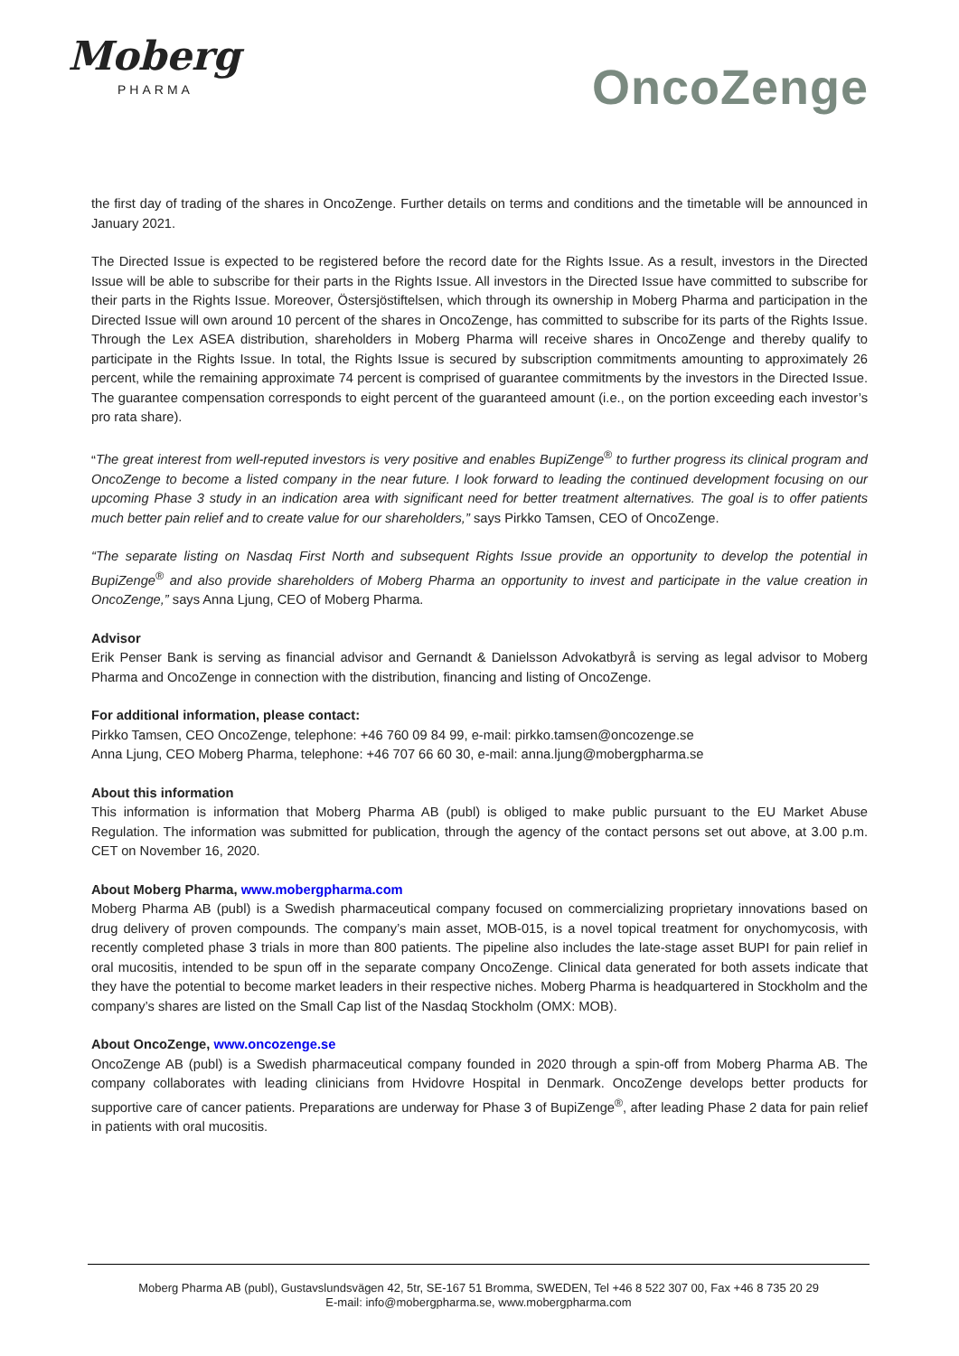Moberg
PHARMA
OncoZenge
the first day of trading of the shares in OncoZenge. Further details on terms and conditions and the timetable will be announced in January 2021.
The Directed Issue is expected to be registered before the record date for the Rights Issue. As a result, investors in the Directed Issue will be able to subscribe for their parts in the Rights Issue. All investors in the Directed Issue have committed to subscribe for their parts in the Rights Issue. Moreover, Östersjöstiftelsen, which through its ownership in Moberg Pharma and participation in the Directed Issue will own around 10 percent of the shares in OncoZenge, has committed to subscribe for its parts of the Rights Issue. Through the Lex ASEA distribution, shareholders in Moberg Pharma will receive shares in OncoZenge and thereby qualify to participate in the Rights Issue. In total, the Rights Issue is secured by subscription commitments amounting to approximately 26 percent, while the remaining approximate 74 percent is comprised of guarantee commitments by the investors in the Directed Issue. The guarantee compensation corresponds to eight percent of the guaranteed amount (i.e., on the portion exceeding each investor’s pro rata share).
“The great interest from well-reputed investors is very positive and enables BupiZenge<sup>®</sup> to further progress its clinical program and OncoZenge to become a listed company in the near future. I look forward to leading the continued development focusing on our upcoming Phase 3 study in an indication area with significant need for better treatment alternatives. The goal is to offer patients much better pain relief and to create value for our shareholders,” says Pirkko Tamsen, CEO of OncoZenge.
“The separate listing on Nasdaq First North and subsequent Rights Issue provide an opportunity to develop the potential in BupiZenge<sup>®</sup> and also provide shareholders of Moberg Pharma an opportunity to invest and participate in the value creation in OncoZenge,” says Anna Ljung, CEO of Moberg Pharma.
Advisor
Erik Penser Bank is serving as financial advisor and Gernandt & Danielsson Advokatbyrå is serving as legal advisor to Moberg Pharma and OncoZenge in connection with the distribution, financing and listing of OncoZenge.
For additional information, please contact:
Pirkko Tamsen, CEO OncoZenge, telephone: +46 760 09 84 99, e-mail: pirkko.tamsen@oncozenge.se
Anna Ljung, CEO Moberg Pharma, telephone: +46 707 66 60 30, e-mail: anna.ljung@mobergpharma.se
About this information
This information is information that Moberg Pharma AB (publ) is obliged to make public pursuant to the EU Market Abuse Regulation. The information was submitted for publication, through the agency of the contact persons set out above, at 3.00 p.m. CET on November 16, 2020.
About Moberg Pharma, www.mobergpharma.com
Moberg Pharma AB (publ) is a Swedish pharmaceutical company focused on commercializing proprietary innovations based on drug delivery of proven compounds. The company’s main asset, MOB-015, is a novel topical treatment for onychomycosis, with recently completed phase 3 trials in more than 800 patients. The pipeline also includes the late-stage asset BUPI for pain relief in oral mucositis, intended to be spun off in the separate company OncoZenge. Clinical data generated for both assets indicate that they have the potential to become market leaders in their respective niches. Moberg Pharma is headquartered in Stockholm and the company’s shares are listed on the Small Cap list of the Nasdaq Stockholm (OMX: MOB).
About OncoZenge, www.oncozenge.se
OncoZenge AB (publ) is a Swedish pharmaceutical company founded in 2020 through a spin-off from Moberg Pharma AB. The company collaborates with leading clinicians from Hvidovre Hospital in Denmark. OncoZenge develops better products for supportive care of cancer patients. Preparations are underway for Phase 3 of BupiZenge<sup>®</sup>, after leading Phase 2 data for pain relief in patients with oral mucositis.
Moberg Pharma AB (publ), Gustavslundsvägen 42, 5tr, SE-167 51 Bromma, SWEDEN, Tel +46 8 522 307 00, Fax +46 8 735 20 29
E-mail: info@mobergpharma.se, www.mobergpharma.com